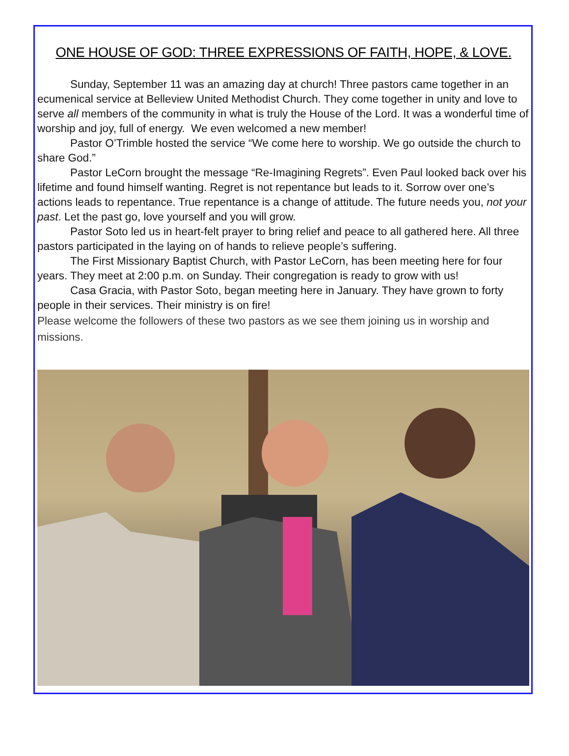ONE HOUSE OF GOD: THREE EXPRESSIONS OF FAITH, HOPE, & LOVE.
Sunday, September 11 was an amazing day at church! Three pastors came together in an ecumenical service at Belleview United Methodist Church. They come together in unity and love to serve all members of the community in what is truly the House of the Lord. It was a wonderful time of worship and joy, full of energy. We even welcomed a new member!
Pastor O’Trimble hosted the service “We come here to worship. We go outside the church to share God.”
Pastor LeCorn brought the message “Re-Imagining Regrets”. Even Paul looked back over his lifetime and found himself wanting. Regret is not repentance but leads to it. Sorrow over one’s actions leads to repentance. True repentance is a change of attitude. The future needs you, not your past. Let the past go, love yourself and you will grow.
Pastor Soto led us in heart-felt prayer to bring relief and peace to all gathered here. All three pastors participated in the laying on of hands to relieve people’s suffering.
The First Missionary Baptist Church, with Pastor LeCorn, has been meeting here for four years. They meet at 2:00 p.m. on Sunday. Their congregation is ready to grow with us!
Casa Gracia, with Pastor Soto, began meeting here in January. They have grown to forty people in their services. Their ministry is on fire!
Please welcome the followers of these two pastors as we see them joining us in worship and missions.